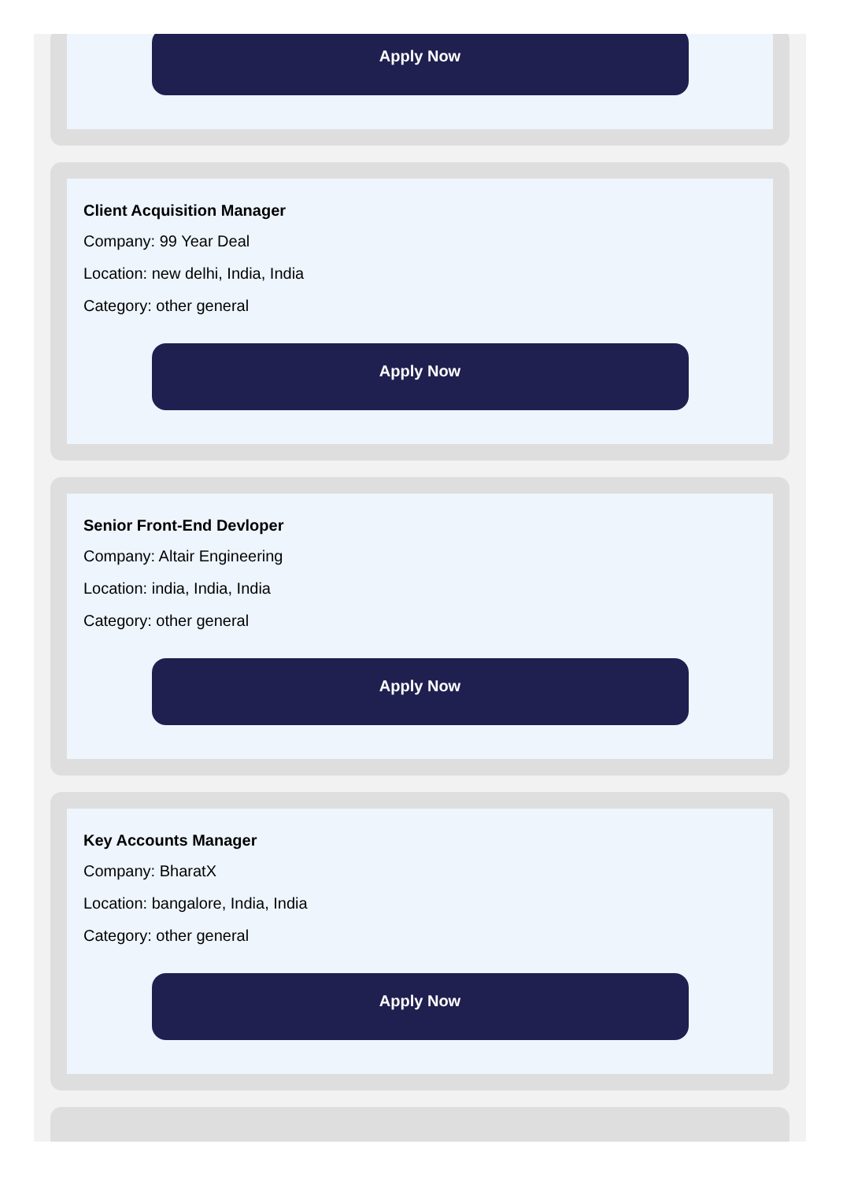Apply Now
Client Acquisition Manager
Company: 99 Year Deal
Location: new delhi, India, India
Category: other general
Apply Now
Senior Front-End Devloper
Company: Altair Engineering
Location: india, India, India
Category: other general
Apply Now
Key Accounts Manager
Company: BharatX
Location: bangalore, India, India
Category: other general
Apply Now